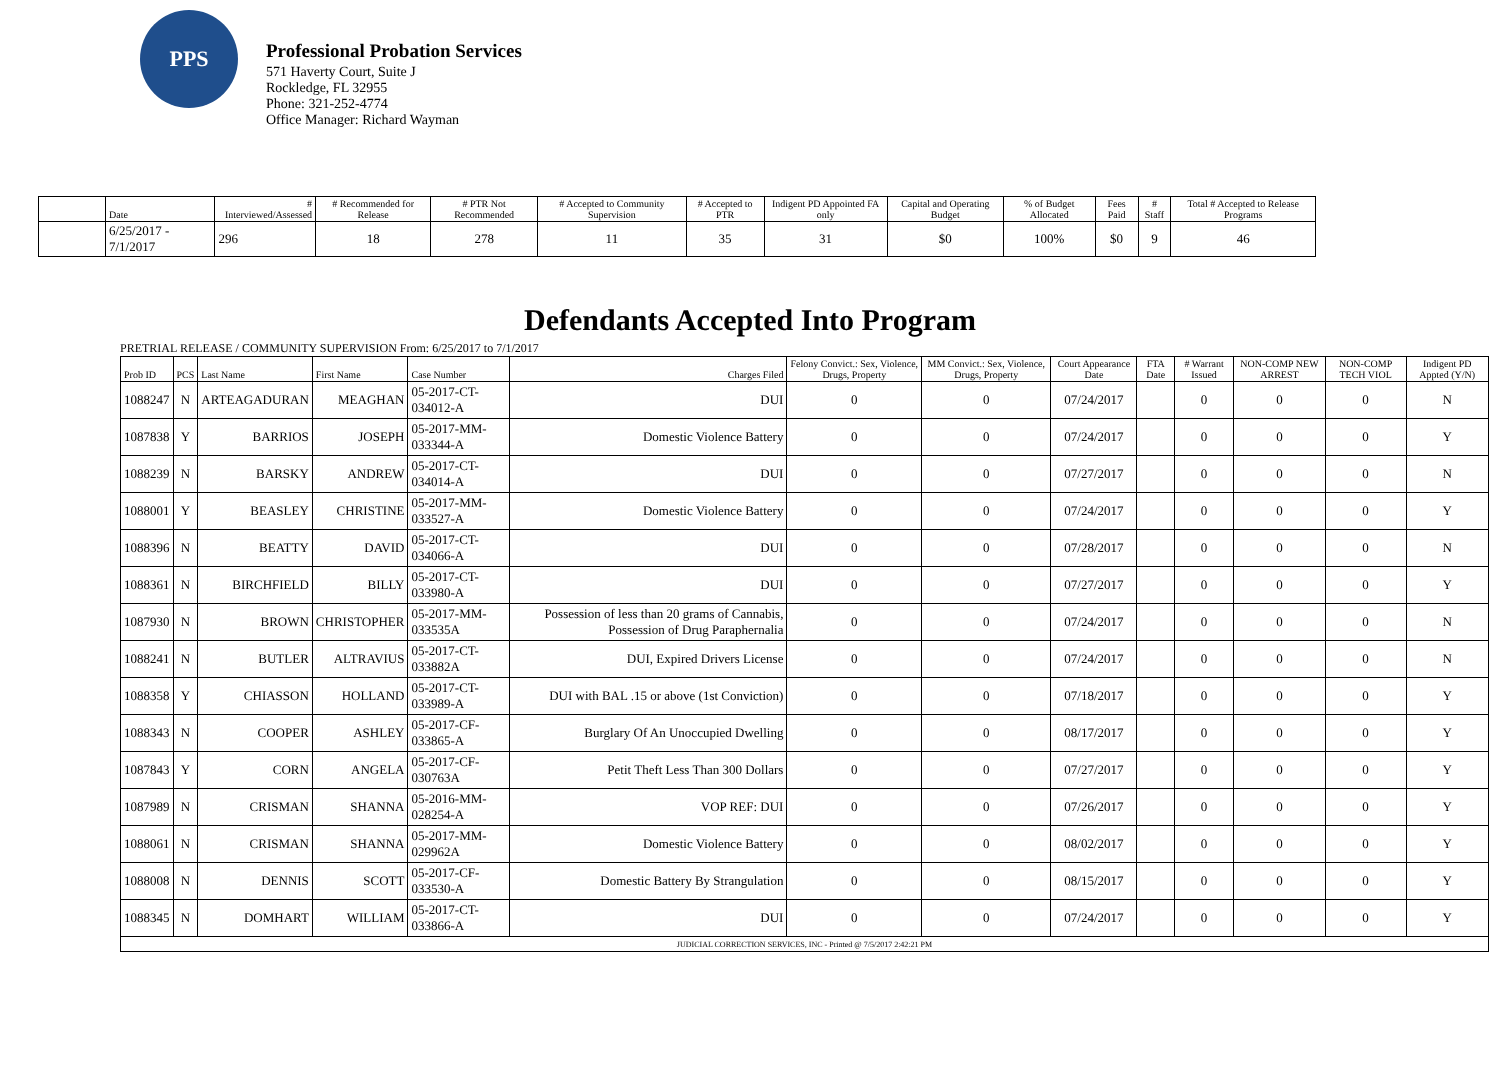PPS
Professional Probation Services
571 Haverty Court, Suite J
Rockledge, FL 32955
Phone: 321-252-4774
Office Manager: Richard Wayman
| | Date | # Interviewed/Assessed | # Recommended for Release | # PTR Not Recommended | # Accepted to Community Supervision | # Accepted to PTR | Indigent PD Appointed FA only | Capital and Operating Budget | % of Budget Allocated | Fees Paid | # Staff | Total # Accepted to Release Programs |
| --- | --- | --- | --- | --- | --- | --- | --- | --- | --- | --- | --- | --- |
| | 6/25/2017 - 7/1/2017 | 296 | 18 | 278 | 11 | 35 | 31 | $0 | 100% | $0 | 9 | 46 |
Defendants Accepted Into Program
PRETRIAL RELEASE / COMMUNITY SUPERVISION From: 6/25/2017 to 7/1/2017
| Prob ID | PCS | Last Name | First Name | Case Number | Charges Filed | Felony Convict.: Sex, Violence, Drugs, Property | MM Convict.: Sex, Violence, Drugs, Property | Court Appearance Date | FTA Date | # Warrant Issued | NON-COMP NEW ARREST | NON-COMP TECH VIOL | Indigent PD Appted (Y/N) |
| --- | --- | --- | --- | --- | --- | --- | --- | --- | --- | --- | --- | --- | --- |
| 1088247 | N | ARTEAGADURAN | MEAGHAN | 05-2017-CT-034012-A | DUI | 0 | 0 | 07/24/2017 | | 0 | 0 | 0 | N |
| 1087838 | Y | BARRIOS | JOSEPH | 05-2017-MM-033344-A | Domestic Violence Battery | 0 | 0 | 07/24/2017 | | 0 | 0 | 0 | Y |
| 1088239 | N | BARSKY | ANDREW | 05-2017-CT-034014-A | DUI | 0 | 0 | 07/27/2017 | | 0 | 0 | 0 | N |
| 1088001 | Y | BEASLEY | CHRISTINE | 05-2017-MM-033527-A | Domestic Violence Battery | 0 | 0 | 07/24/2017 | | 0 | 0 | 0 | Y |
| 1088396 | N | BEATTY | DAVID | 05-2017-CT-034066-A | DUI | 0 | 0 | 07/28/2017 | | 0 | 0 | 0 | N |
| 1088361 | N | BIRCHFIELD | BILLY | 05-2017-CT-033980-A | DUI | 0 | 0 | 07/27/2017 | | 0 | 0 | 0 | Y |
| 1087930 | N | BROWN | CHRISTOPHER | 05-2017-MM-033535A | Possession of less than 20 grams of Cannabis, Possession of Drug Paraphernalia | 0 | 0 | 07/24/2017 | | 0 | 0 | 0 | N |
| 1088241 | N | BUTLER | ALTRAVIUS | 05-2017-CT-033882A | DUI, Expired Drivers License | 0 | 0 | 07/24/2017 | | 0 | 0 | 0 | N |
| 1088358 | Y | CHIASSON | HOLLAND | 05-2017-CT-033989-A | DUI with BAL .15 or above (1st Conviction) | 0 | 0 | 07/18/2017 | | 0 | 0 | 0 | Y |
| 1088343 | N | COOPER | ASHLEY | 05-2017-CF-033865-A | Burglary Of An Unoccupied Dwelling | 0 | 0 | 08/17/2017 | | 0 | 0 | 0 | Y |
| 1087843 | Y | CORN | ANGELA | 05-2017-CF-030763A | Petit Theft Less Than 300 Dollars | 0 | 0 | 07/27/2017 | | 0 | 0 | 0 | Y |
| 1087989 | N | CRISMAN | SHANNA | 05-2016-MM-028254-A | VOP REF: DUI | 0 | 0 | 07/26/2017 | | 0 | 0 | 0 | Y |
| 1088061 | N | CRISMAN | SHANNA | 05-2017-MM-029962A | Domestic Violence Battery | 0 | 0 | 08/02/2017 | | 0 | 0 | 0 | Y |
| 1088008 | N | DENNIS | SCOTT | 05-2017-CF-033530-A | Domestic Battery By Strangulation | 0 | 0 | 08/15/2017 | | 0 | 0 | 0 | Y |
| 1088345 | N | DOMHART | WILLIAM | 05-2017-CT-033866-A | DUI | 0 | 0 | 07/24/2017 | | 0 | 0 | 0 | Y |
| JUDICIAL CORRECTION SERVICES, INC - Printed @ 7/5/2017 2:42:21 PM | | | | | | | | | | | | | |